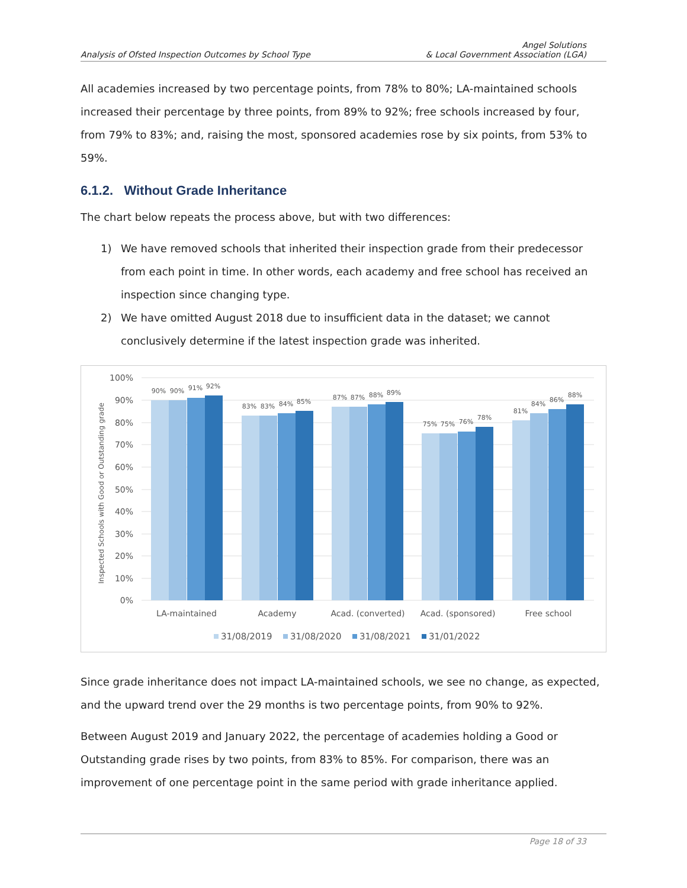Analysis of Ofsted Inspection Outcomes by School Type
Angel Solutions
& Local Government Association (LGA)
All academies increased by two percentage points, from 78% to 80%; LA-maintained schools increased their percentage by three points, from 89% to 92%; free schools increased by four, from 79% to 83%; and, raising the most, sponsored academies rose by six points, from 53% to 59%.
6.1.2. Without Grade Inheritance
The chart below repeats the process above, but with two differences:
1) We have removed schools that inherited their inspection grade from their predecessor from each point in time. In other words, each academy and free school has received an inspection since changing type.
2) We have omitted August 2018 due to insufficient data in the dataset; we cannot conclusively determine if the latest inspection grade was inherited.
100%
90%
80%
70%
60%
50%
40%
30%
20%
10%
0%
Inspected Schools with Good or Outstanding grade
90%
90%
91%
92%
83%
83%
84%
85%
87%
87%
88%
89%
75%
75%
76%
78%
81%
84%
86%
88%
LA-maintained
Academy
Acad. (converted)
Acad. (sponsored)
Free school
31/08/2019
31/08/2020
31/08/2021
31/01/2022
Since grade inheritance does not impact LA-maintained schools, we see no change, as expected, and the upward trend over the 29 months is two percentage points, from 90% to 92%.
Between August 2019 and January 2022, the percentage of academies holding a Good or Outstanding grade rises by two points, from 83% to 85%. For comparison, there was an improvement of one percentage point in the same period with grade inheritance applied.
Page 18 of 33